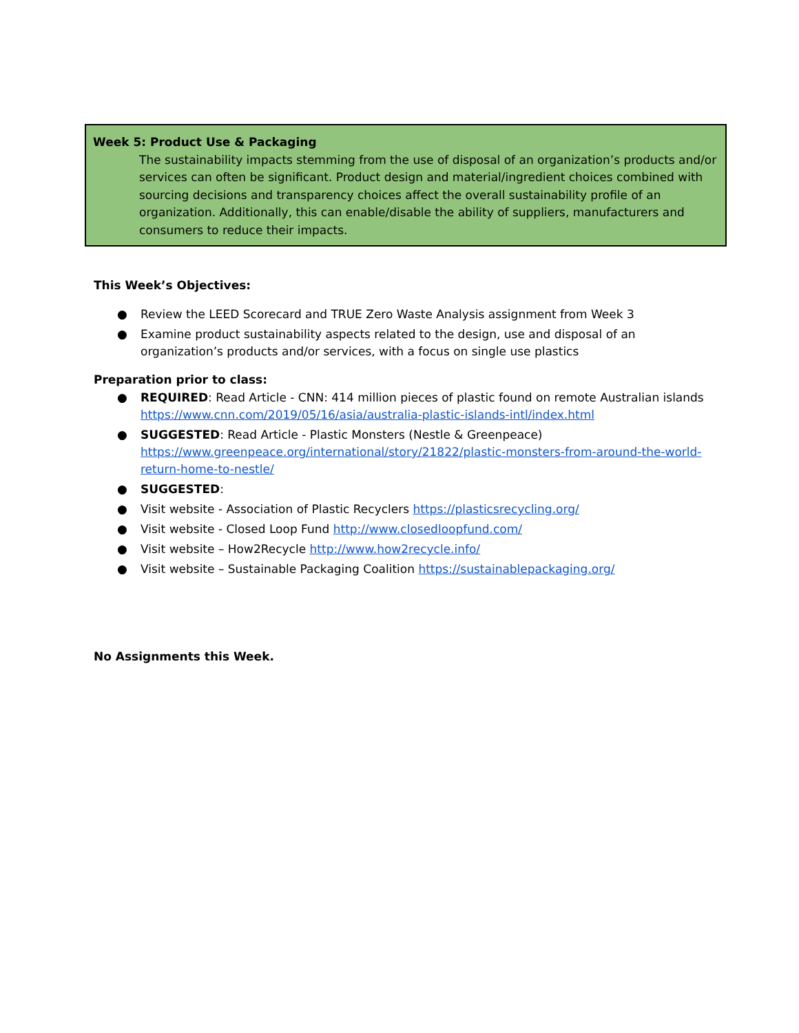Week 5: Product Use & Packaging
The sustainability impacts stemming from the use of disposal of an organization’s products and/or services can often be significant. Product design and material/ingredient choices combined with sourcing decisions and transparency choices affect the overall sustainability profile of an organization. Additionally, this can enable/disable the ability of suppliers, manufacturers and consumers to reduce their impacts.
This Week’s Objectives:
● Review the LEED Scorecard and TRUE Zero Waste Analysis assignment from Week 3
● Examine product sustainability aspects related to the design, use and disposal of an organization’s products and/or services, with a focus on single use plastics
Preparation prior to class:
● REQUIRED: Read Article - CNN: 414 million pieces of plastic found on remote Australian islands https://www.cnn.com/2019/05/16/asia/australia-plastic-islands-intl/index.html
● SUGGESTED: Read Article - Plastic Monsters (Nestle & Greenpeace) https://www.greenpeace.org/international/story/21822/plastic-monsters-from-around-the-world-return-home-to-nestle/
● SUGGESTED:
● Visit website - Association of Plastic Recyclers https://plasticsrecycling.org/
● Visit website - Closed Loop Fund http://www.closedloopfund.com/
● Visit website – How2Recycle http://www.how2recycle.info/
● Visit website – Sustainable Packaging Coalition https://sustainablepackaging.org/
No Assignments this Week.